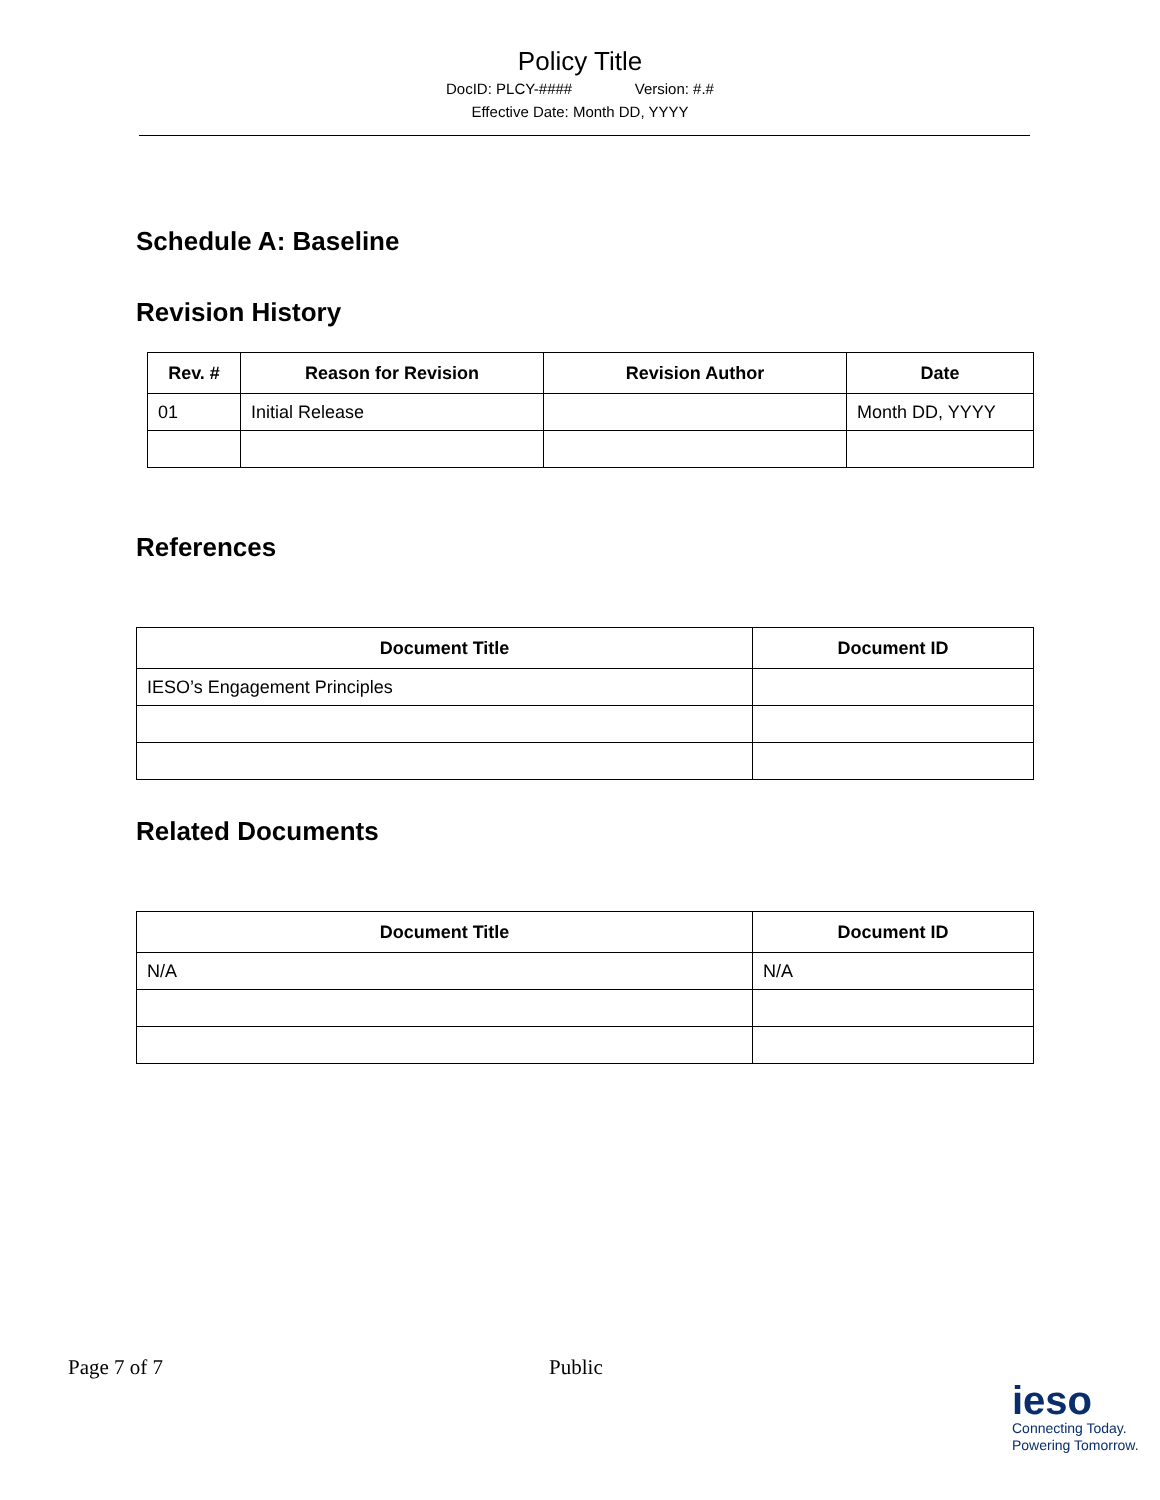Policy Title
DocID: PLCY-#### Version: #.#
Effective Date: Month DD, YYYY
Schedule A: Baseline
Revision History
| Rev. # | Reason for Revision | Revision Author | Date |
| --- | --- | --- | --- |
| 01 | Initial Release | | Month DD, YYYY |
References
| Document Title | Document ID |
| --- | --- |
| IESO’s Engagement Principles | |
Related Documents
| Document Title | Document ID |
| --- | --- |
| N/A | N/A |
Page 7 of 7 Public
ieso
Connecting Today.
Powering Tomorrow.